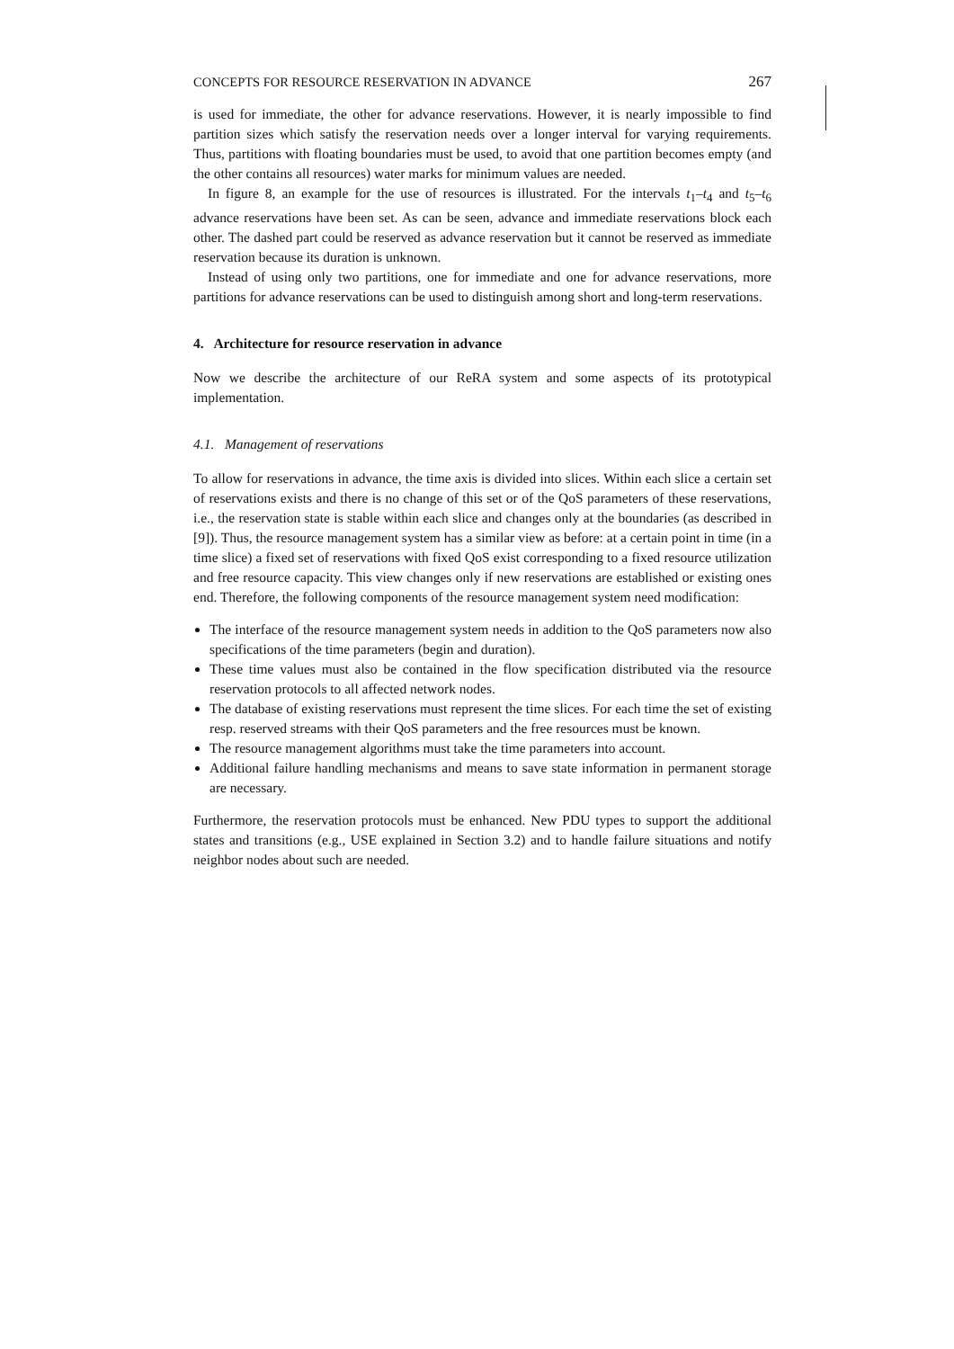CONCEPTS FOR RESOURCE RESERVATION IN ADVANCE 267
is used for immediate, the other for advance reservations. However, it is nearly impossible to find partition sizes which satisfy the reservation needs over a longer interval for varying requirements. Thus, partitions with floating boundaries must be used, to avoid that one partition becomes empty (and the other contains all resources) water marks for minimum values are needed.
In figure 8, an example for the use of resources is illustrated. For the intervals t<sub>1</sub>–t<sub>4</sub> and t<sub>5</sub>–t<sub>6</sub> advance reservations have been set. As can be seen, advance and immediate reservations block each other. The dashed part could be reserved as advance reservation but it cannot be reserved as immediate reservation because its duration is unknown.
Instead of using only two partitions, one for immediate and one for advance reservations, more partitions for advance reservations can be used to distinguish among short and long-term reservations.
4. Architecture for resource reservation in advance
Now we describe the architecture of our ReRA system and some aspects of its prototypical implementation.
4.1. Management of reservations
To allow for reservations in advance, the time axis is divided into slices. Within each slice a certain set of reservations exists and there is no change of this set or of the QoS parameters of these reservations, i.e., the reservation state is stable within each slice and changes only at the boundaries (as described in [9]). Thus, the resource management system has a similar view as before: at a certain point in time (in a time slice) a fixed set of reservations with fixed QoS exist corresponding to a fixed resource utilization and free resource capacity. This view changes only if new reservations are established or existing ones end. Therefore, the following components of the resource management system need modification:
The interface of the resource management system needs in addition to the QoS parameters now also specifications of the time parameters (begin and duration).
These time values must also be contained in the flow specification distributed via the resource reservation protocols to all affected network nodes.
The database of existing reservations must represent the time slices. For each time the set of existing resp. reserved streams with their QoS parameters and the free resources must be known.
The resource management algorithms must take the time parameters into account.
Additional failure handling mechanisms and means to save state information in permanent storage are necessary.
Furthermore, the reservation protocols must be enhanced. New PDU types to support the additional states and transitions (e.g., USE explained in Section 3.2) and to handle failure situations and notify neighbor nodes about such are needed.